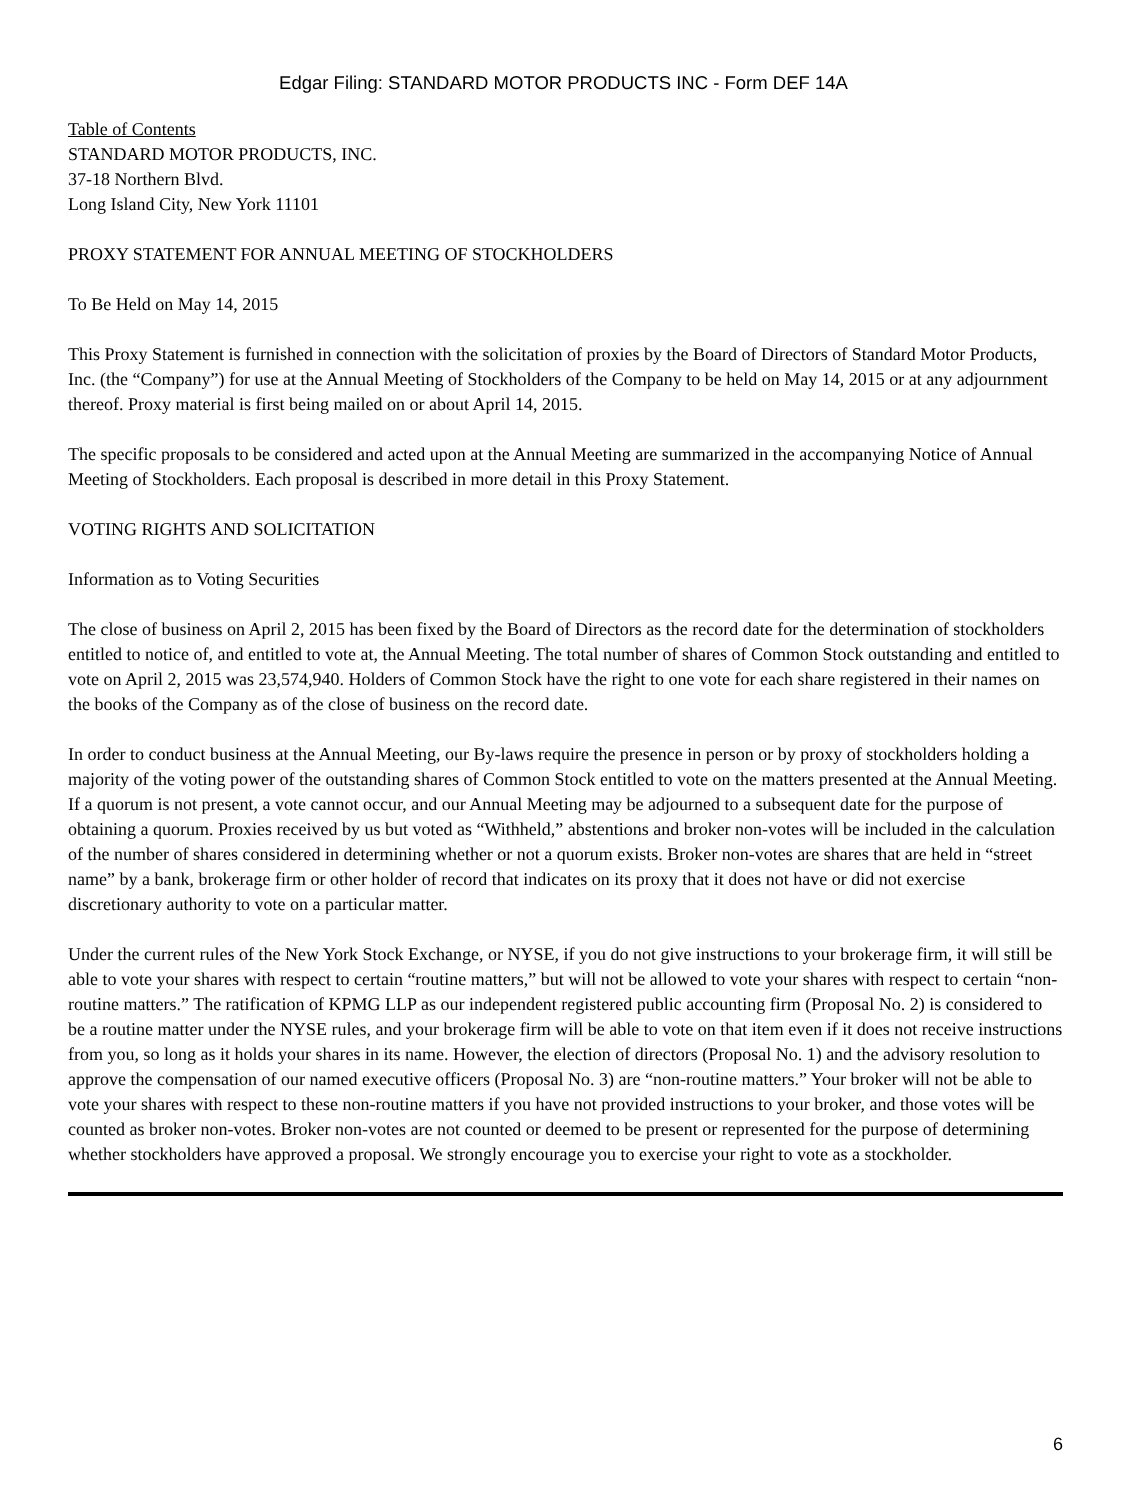Edgar Filing: STANDARD MOTOR PRODUCTS INC - Form DEF 14A
Table of Contents
STANDARD MOTOR PRODUCTS, INC.
37-18 Northern Blvd.
Long Island City, New York 11101
PROXY STATEMENT FOR ANNUAL MEETING OF STOCKHOLDERS
To Be Held on May 14, 2015
This Proxy Statement is furnished in connection with the solicitation of proxies by the Board of Directors of Standard Motor Products, Inc. (the “Company”) for use at the Annual Meeting of Stockholders of the Company to be held on May 14, 2015 or at any adjournment thereof. Proxy material is first being mailed on or about April 14, 2015.
The specific proposals to be considered and acted upon at the Annual Meeting are summarized in the accompanying Notice of Annual Meeting of Stockholders. Each proposal is described in more detail in this Proxy Statement.
VOTING RIGHTS AND SOLICITATION
Information as to Voting Securities
The close of business on April 2, 2015 has been fixed by the Board of Directors as the record date for the determination of stockholders entitled to notice of, and entitled to vote at, the Annual Meeting. The total number of shares of Common Stock outstanding and entitled to vote on April 2, 2015 was 23,574,940. Holders of Common Stock have the right to one vote for each share registered in their names on the books of the Company as of the close of business on the record date.
In order to conduct business at the Annual Meeting, our By-laws require the presence in person or by proxy of stockholders holding a majority of the voting power of the outstanding shares of Common Stock entitled to vote on the matters presented at the Annual Meeting. If a quorum is not present, a vote cannot occur, and our Annual Meeting may be adjourned to a subsequent date for the purpose of obtaining a quorum. Proxies received by us but voted as “Withheld,” abstentions and broker non-votes will be included in the calculation of the number of shares considered in determining whether or not a quorum exists. Broker non-votes are shares that are held in “street name” by a bank, brokerage firm or other holder of record that indicates on its proxy that it does not have or did not exercise discretionary authority to vote on a particular matter.
Under the current rules of the New York Stock Exchange, or NYSE, if you do not give instructions to your brokerage firm, it will still be able to vote your shares with respect to certain “routine matters,” but will not be allowed to vote your shares with respect to certain “non-routine matters.” The ratification of KPMG LLP as our independent registered public accounting firm (Proposal No. 2) is considered to be a routine matter under the NYSE rules, and your brokerage firm will be able to vote on that item even if it does not receive instructions from you, so long as it holds your shares in its name. However, the election of directors (Proposal No. 1) and the advisory resolution to approve the compensation of our named executive officers (Proposal No. 3) are “non-routine matters.” Your broker will not be able to vote your shares with respect to these non-routine matters if you have not provided instructions to your broker, and those votes will be counted as broker non-votes. Broker non-votes are not counted or deemed to be present or represented for the purpose of determining whether stockholders have approved a proposal. We strongly encourage you to exercise your right to vote as a stockholder.
6